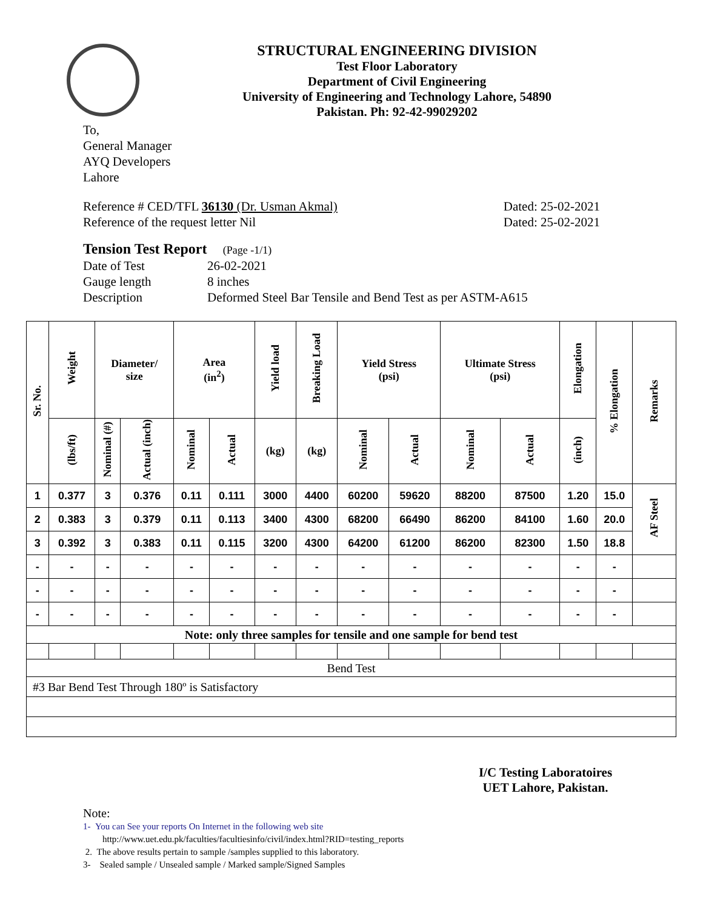STRUCTURAL ENGINEERING DIVISION
Test Floor Laboratory
Department of Civil Engineering
University of Engineering and Technology Lahore, 54890
Pakistan. Ph: 92-42-99029202
To,
General Manager
AYQ Developers
Lahore
Reference # CED/TFL 36130 (Dr. Usman Akmal) Dated: 25-02-2021
Reference of the request letter Nil Dated: 25-02-2021
Tension Test Report (Page -1/1)
Date of Test 26-02-2021 Gauge length 8 inches Description Deformed Steel Bar Tensile and Bend Test as per ASTM-A615
| Sr. No. | Weight | Diameter/ size | | Area (in<sup>2</sup>) | | Yield load | Breaking Load | Yield Stress (psi) | | Ultimate Stress (psi) | | Elongation | % Elongation | Remarks |
| --- | --- | --- | --- | --- | --- | --- | --- | --- | --- | --- | --- | --- | --- | --- |
| | (lbs/ft) | Nominal (#) | Actual (inch) | Nominal | Actual | (kg) | (kg) | Nominal | Actual | Nominal | Actual | (inch) | | |
| 1 | 0.377 | 3 | 0.376 | 0.11 | 0.111 | 3000 | 4400 | 60200 | 59620 | 88200 | 87500 | 1.20 | 15.0 | AF Steel |
| 2 | 0.383 | 3 | 0.379 | 0.11 | 0.113 | 3400 | 4300 | 68200 | 66490 | 86200 | 84100 | 1.60 | 20.0 | |
| 3 | 0.392 | 3 | 0.383 | 0.11 | 0.115 | 3200 | 4300 | 64200 | 61200 | 86200 | 82300 | 1.50 | 18.8 | |
| - | - | - | - | - | - | - | - | - | - | - | - | - | - | |
| - | - | - | - | - | - | - | - | - | - | - | - | - | - | |
| - | - | - | - | - | - | - | - | - | - | - | - | - | - | |
| Note: only three samples for tensile and one sample for bend test | | | | | | | | | | | | | | |
| Bend Test | | | | | | | | | | | | | | |
| #3 Bar Bend Test Through 180º is Satisfactory | | | | | | | | | | | | | | |
I/C Testing Laboratoires
UET Lahore, Pakistan.
Note:
1- You can See your reports On Internet in the following web site
http://www.uet.edu.pk/faculties/facultiesinfo/civil/index.html?RID=testing_reports
2. The above results pertain to sample /samples supplied to this laboratory.
3- Sealed sample / Unsealed sample / Marked sample/Signed Samples